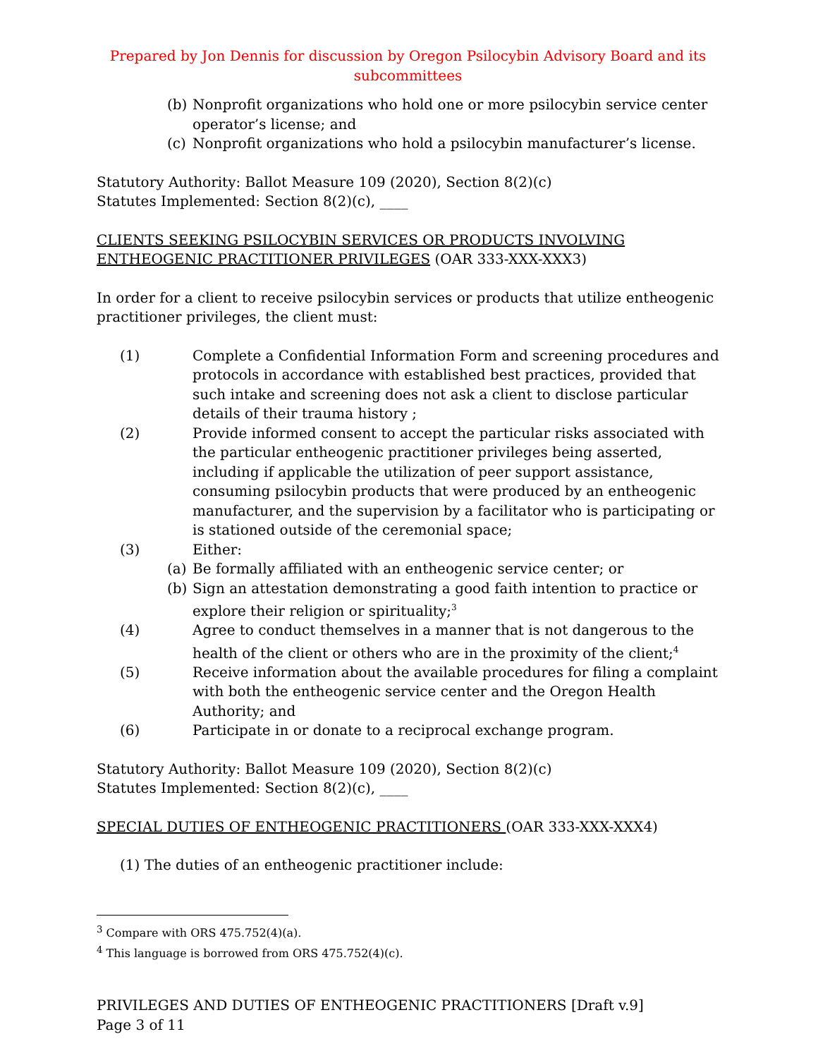Prepared by Jon Dennis for discussion by Oregon Psilocybin Advisory Board and its subcommittees
(b) Nonprofit organizations who hold one or more psilocybin service center operator’s license; and
(c) Nonprofit organizations who hold a psilocybin manufacturer’s license.
Statutory Authority: Ballot Measure 109 (2020), Section 8(2)(c)
Statutes Implemented: Section 8(2)(c), ____
CLIENTS SEEKING PSILOCYBIN SERVICES OR PRODUCTS INVOLVING ENTHEOGENIC PRACTITIONER PRIVILEGES (OAR 333-XXX-XXX3)
In order for a client to receive psilocybin services or products that utilize entheogenic practitioner privileges, the client must:
(1) Complete a Confidential Information Form and screening procedures and protocols in accordance with established best practices, provided that such intake and screening does not ask a client to disclose particular details of their trauma history ;
(2) Provide informed consent to accept the particular risks associated with the particular entheogenic practitioner privileges being asserted, including if applicable the utilization of peer support assistance, consuming psilocybin products that were produced by an entheogenic manufacturer, and the supervision by a facilitator who is participating or is stationed outside of the ceremonial space;
(3) Either:
(a) Be formally affiliated with an entheogenic service center; or
(b) Sign an attestation demonstrating a good faith intention to practice or explore their religion or spirituality;<sup>3</sup>
(4) Agree to conduct themselves in a manner that is not dangerous to the health of the client or others who are in the proximity of the client;<sup>4</sup>
(5) Receive information about the available procedures for filing a complaint with both the entheogenic service center and the Oregon Health Authority; and
(6) Participate in or donate to a reciprocal exchange program.
Statutory Authority: Ballot Measure 109 (2020), Section 8(2)(c)
Statutes Implemented: Section 8(2)(c), ____
SPECIAL DUTIES OF ENTHEOGENIC PRACTITIONERS (OAR 333-XXX-XXX4)
(1) The duties of an entheogenic practitioner include:
<sup>3</sup> Compare with ORS 475.752(4)(a).
<sup>4</sup> This language is borrowed from ORS 475.752(4)(c).
PRIVILEGES AND DUTIES OF ENTHEOGENIC PRACTITIONERS [Draft v.9]
Page 3 of 11